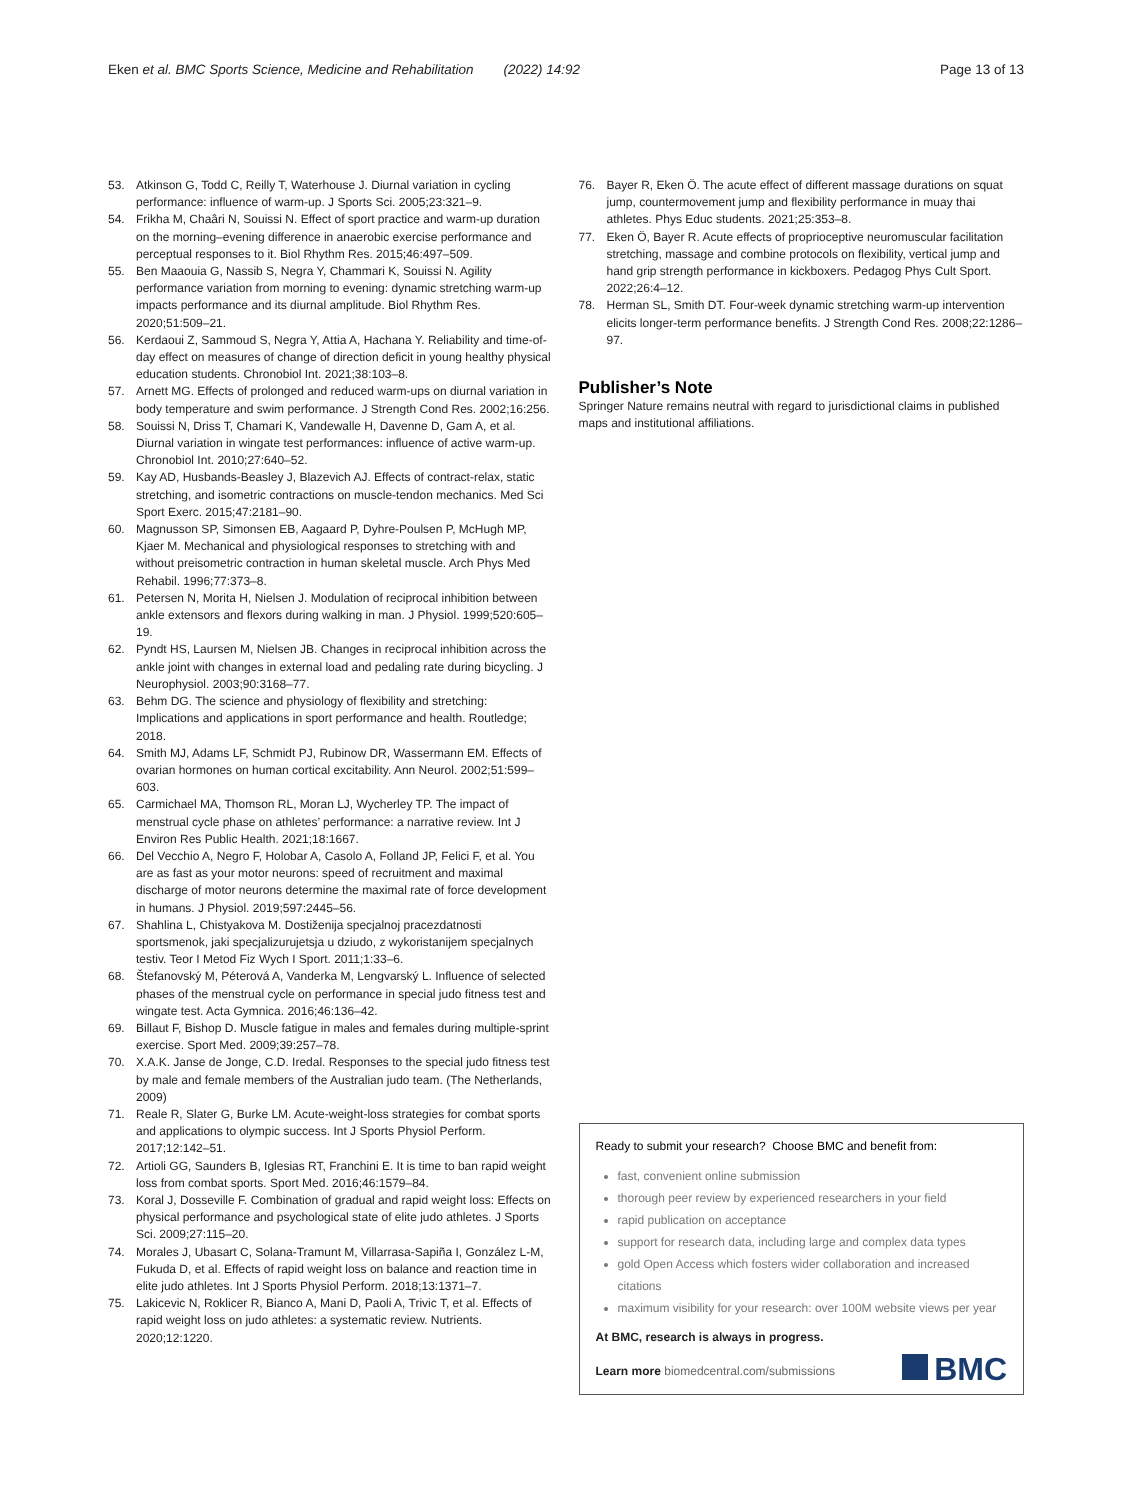Eken et al. BMC Sports Science, Medicine and Rehabilitation (2022) 14:92
Page 13 of 13
53. Atkinson G, Todd C, Reilly T, Waterhouse J. Diurnal variation in cycling performance: influence of warm-up. J Sports Sci. 2005;23:321–9.
54. Frikha M, Chaâri N, Souissi N. Effect of sport practice and warm-up duration on the morning–evening difference in anaerobic exercise performance and perceptual responses to it. Biol Rhythm Res. 2015;46:497–509.
55. Ben Maaouia G, Nassib S, Negra Y, Chammari K, Souissi N. Agility performance variation from morning to evening: dynamic stretching warm-up impacts performance and its diurnal amplitude. Biol Rhythm Res. 2020;51:509–21.
56. Kerdaoui Z, Sammoud S, Negra Y, Attia A, Hachana Y. Reliability and time-of-day effect on measures of change of direction deficit in young healthy physical education students. Chronobiol Int. 2021;38:103–8.
57. Arnett MG. Effects of prolonged and reduced warm-ups on diurnal variation in body temperature and swim performance. J Strength Cond Res. 2002;16:256.
58. Souissi N, Driss T, Chamari K, Vandewalle H, Davenne D, Gam A, et al. Diurnal variation in wingate test performances: influence of active warm-up. Chronobiol Int. 2010;27:640–52.
59. Kay AD, Husbands-Beasley J, Blazevich AJ. Effects of contract-relax, static stretching, and isometric contractions on muscle-tendon mechanics. Med Sci Sport Exerc. 2015;47:2181–90.
60. Magnusson SP, Simonsen EB, Aagaard P, Dyhre-Poulsen P, McHugh MP, Kjaer M. Mechanical and physiological responses to stretching with and without preisometric contraction in human skeletal muscle. Arch Phys Med Rehabil. 1996;77:373–8.
61. Petersen N, Morita H, Nielsen J. Modulation of reciprocal inhibition between ankle extensors and flexors during walking in man. J Physiol. 1999;520:605–19.
62. Pyndt HS, Laursen M, Nielsen JB. Changes in reciprocal inhibition across the ankle joint with changes in external load and pedaling rate during bicycling. J Neurophysiol. 2003;90:3168–77.
63. Behm DG. The science and physiology of flexibility and stretching: Implications and applications in sport performance and health. Routledge; 2018.
64. Smith MJ, Adams LF, Schmidt PJ, Rubinow DR, Wassermann EM. Effects of ovarian hormones on human cortical excitability. Ann Neurol. 2002;51:599–603.
65. Carmichael MA, Thomson RL, Moran LJ, Wycherley TP. The impact of menstrual cycle phase on athletes’ performance: a narrative review. Int J Environ Res Public Health. 2021;18:1667.
66. Del Vecchio A, Negro F, Holobar A, Casolo A, Folland JP, Felici F, et al. You are as fast as your motor neurons: speed of recruitment and maximal discharge of motor neurons determine the maximal rate of force development in humans. J Physiol. 2019;597:2445–56.
67. Shahlina L, Chistyakova M. Dostiženija specjalnoj pracezdatnosti sportsmenok, jaki specjalizurujetsja u dziudo, z wykoristanijem specjalnych testiv. Teor I Metod Fiz Wych I Sport. 2011;1:33–6.
68. Štefanovský M, Péterová A, Vanderka M, Lengvarský L. Influence of selected phases of the menstrual cycle on performance in special judo fitness test and wingate test. Acta Gymnica. 2016;46:136–42.
69. Billaut F, Bishop D. Muscle fatigue in males and females during multiple-sprint exercise. Sport Med. 2009;39:257–78.
70. X.A.K. Janse de Jonge, C.D. Iredal. Responses to the special judo fitness test by male and female members of the Australian judo team. (The Netherlands, 2009)
71. Reale R, Slater G, Burke LM. Acute-weight-loss strategies for combat sports and applications to olympic success. Int J Sports Physiol Perform. 2017;12:142–51.
72. Artioli GG, Saunders B, Iglesias RT, Franchini E. It is time to ban rapid weight loss from combat sports. Sport Med. 2016;46:1579–84.
73. Koral J, Dosseville F. Combination of gradual and rapid weight loss: Effects on physical performance and psychological state of elite judo athletes. J Sports Sci. 2009;27:115–20.
74. Morales J, Ubasart C, Solana-Tramunt M, Villarrasa-Sapiña I, González L-M, Fukuda D, et al. Effects of rapid weight loss on balance and reaction time in elite judo athletes. Int J Sports Physiol Perform. 2018;13:1371–7.
75. Lakicevic N, Roklicer R, Bianco A, Mani D, Paoli A, Trivic T, et al. Effects of rapid weight loss on judo athletes: a systematic review. Nutrients. 2020;12:1220.
76. Bayer R, Eken Ö. The acute effect of different massage durations on squat jump, countermovement jump and flexibility performance in muay thai athletes. Phys Educ students. 2021;25:353–8.
77. Eken Ö, Bayer R. Acute effects of proprioceptive neuromuscular facilitation stretching, massage and combine protocols on flexibility, vertical jump and hand grip strength performance in kickboxers. Pedagog Phys Cult Sport. 2022;26:4–12.
78. Herman SL, Smith DT. Four-week dynamic stretching warm-up intervention elicits longer-term performance benefits. J Strength Cond Res. 2008;22:1286–97.
Publisher’s Note
Springer Nature remains neutral with regard to jurisdictional claims in published maps and institutional affiliations.
Ready to submit your research? Choose BMC and benefit from:
fast, convenient online submission
thorough peer review by experienced researchers in your field
rapid publication on acceptance
support for research data, including large and complex data types
gold Open Access which fosters wider collaboration and increased citations
maximum visibility for your research: over 100M website views per year
At BMC, research is always in progress.
Learn more biomedcentral.com/submissions
BMC